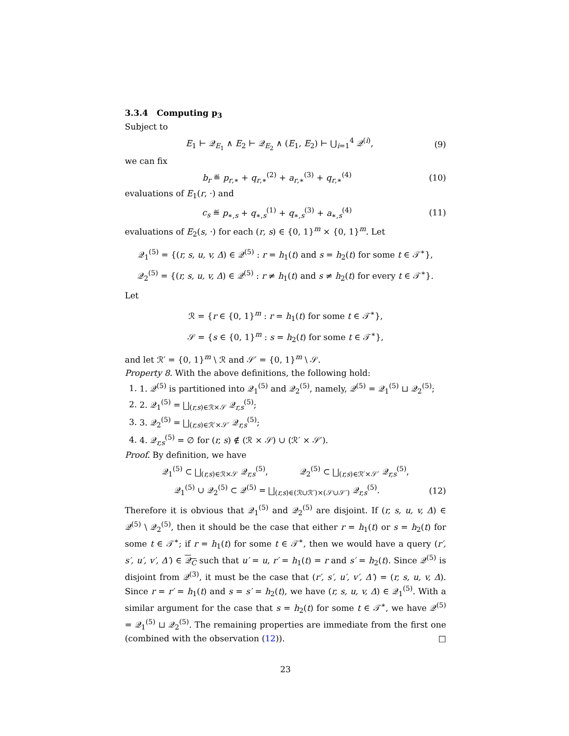3.3.4 Computing p<sub>3</sub>
Subject to
E<sub>1</sub> ⊢ 𝒬<sub>E<sub>1</sub></sub> ∧ E<sub>2</sub> ⊢ 𝒬<sub>E<sub>2</sub></sub> ∧ (E<sub>1</sub>, E<sub>2</sub>) ⊢ ⋃<sub>i=1</sub><sup>4</sup> 𝒬<sup>(i)</sup>, (9)
we can fix
b<sub>r</sub> ≝ p<sub>r,∗</sub> + q<sub>r,∗</sub><sup>(2)</sup> + a<sub>r,∗</sub><sup>(3)</sup> + q<sub>r,∗</sub><sup>(4)</sup> (10)
evaluations of E<sub>1</sub>(r, ·) and
c<sub>s</sub> ≝ p<sub>∗,s</sub> + q<sub>∗,s</sub><sup>(1)</sup> + q<sub>∗,s</sub><sup>(3)</sup> + a<sub>∗,s</sub><sup>(4)</sup> (11)
evaluations of E<sub>2</sub>(s, ·) for each (r, s) ∈ {0, 1}<sup>m</sup> × {0, 1}<sup>m</sup>. Let
𝒬<sub>1</sub><sup>(5)</sup> = {(r, s, u, v, Δ) ∈ 𝒬<sup>(5)</sup> : r = h<sub>1</sub>(t) and s = h<sub>2</sub>(t) for some t ∈ 𝒯<sup>∗</sup>},
𝒬<sub>2</sub><sup>(5)</sup> = {(r, s, u, v, Δ) ∈ 𝒬<sup>(5)</sup> : r ≠ h<sub>1</sub>(t) and s ≠ h<sub>2</sub>(t) for every t ∈ 𝒯<sup>∗</sup>}.
Let
ℛ = {r ∈ {0, 1}<sup>m</sup> : r = h<sub>1</sub>(t) for some t ∈ 𝒯<sup>∗</sup>},
𝒮 = {s ∈ {0, 1}<sup>m</sup> : s = h<sub>2</sub>(t) for some t ∈ 𝒯<sup>∗</sup>},
and let ℛ′ = {0, 1}<sup>m</sup> \ ℛ and 𝒮′ = {0, 1}<sup>m</sup> \ 𝒮.
Property 8. With the above definitions, the following hold:
1. 1. 𝒬<sup>(5)</sup> is partitioned into 𝒬<sub>1</sub><sup>(5)</sup> and 𝒬<sub>2</sub><sup>(5)</sup>, namely, 𝒬<sup>(5)</sup> = 𝒬<sub>1</sub><sup>(5)</sup> ⊔ 𝒬<sub>2</sub><sup>(5)</sup>;
2. 2. 𝒬<sub>1</sub><sup>(5)</sup> = ⨆<sub>(r,s)∈ℛ×𝒮</sub> 𝒬<sub>r,s</sub><sup>(5)</sup>;
3. 3. 𝒬<sub>2</sub><sup>(5)</sup> = ⨆<sub>(r,s)∈ℛ′×𝒮′</sub> 𝒬<sub>r,s</sub><sup>(5)</sup>;
4. 4. 𝒬<sub>r,s</sub><sup>(5)</sup> = ∅ for (r, s) ∉ (ℛ × 𝒮) ∪ (ℛ′ × 𝒮′).
Proof. By definition, we have
𝒬<sub>1</sub><sup>(5)</sup> ⊂ ⨆<sub>(r,s)∈ℛ×𝒮</sub> 𝒬<sub>r,s</sub><sup>(5)</sup>, 𝒬<sub>2</sub><sup>(5)</sup> ⊂ ⨆<sub>(r,s)∈ℛ′×𝒮′</sub> 𝒬<sub>r,s</sub><sup>(5)</sup>,
𝒬<sub>1</sub><sup>(5)</sup> ∪ 𝒬<sub>2</sub><sup>(5)</sup> ⊂ 𝒬<sup>(5)</sup> = ⨆<sub>(r,s)∈(ℛ∪ℛ′)×(𝒮∪𝒮′)</sub> 𝒬<sub>r,s</sub><sup>(5)</sup>. (12)
Therefore it is obvious that 𝒬<sub>1</sub><sup>(5)</sup> and 𝒬<sub>2</sub><sup>(5)</sup> are disjoint. If (r, s, u, v, Δ) ∈ 𝒬<sup>(5)</sup> \ 𝒬<sub>2</sub><sup>(5)</sup>, then it should be the case that either r = h<sub>1</sub>(t) or s = h<sub>2</sub>(t) for some t ∈ 𝒯<sup>∗</sup>; if r = h<sub>1</sub>(t) for some t ∈ 𝒯<sup>∗</sup>, then we would have a query (r′, s′, u′, v′, Δ′) ∈ 𝒬<sub>C</sub> such that u′ = u, r′ = h<sub>1</sub>(t) = r and s′ = h<sub>2</sub>(t). Since 𝒬<sup>(5)</sup> is disjoint from 𝒬<sup>(3)</sup>, it must be the case that (r′, s′, u′, v′, Δ′) = (r, s, u, v, Δ). Since r = r′ = h<sub>1</sub>(t) and s = s′ = h<sub>2</sub>(t), we have (r, s, u, v, Δ) ∈ 𝒬<sub>1</sub><sup>(5)</sup>. With a similar argument for the case that s = h<sub>2</sub>(t) for some t ∈ 𝒯<sup>∗</sup>, we have 𝒬<sup>(5)</sup> = 𝒬<sub>1</sub><sup>(5)</sup> ⊔ 𝒬<sub>2</sub><sup>(5)</sup>. The remaining properties are immediate from the first one (combined with the observation (12)). □
23